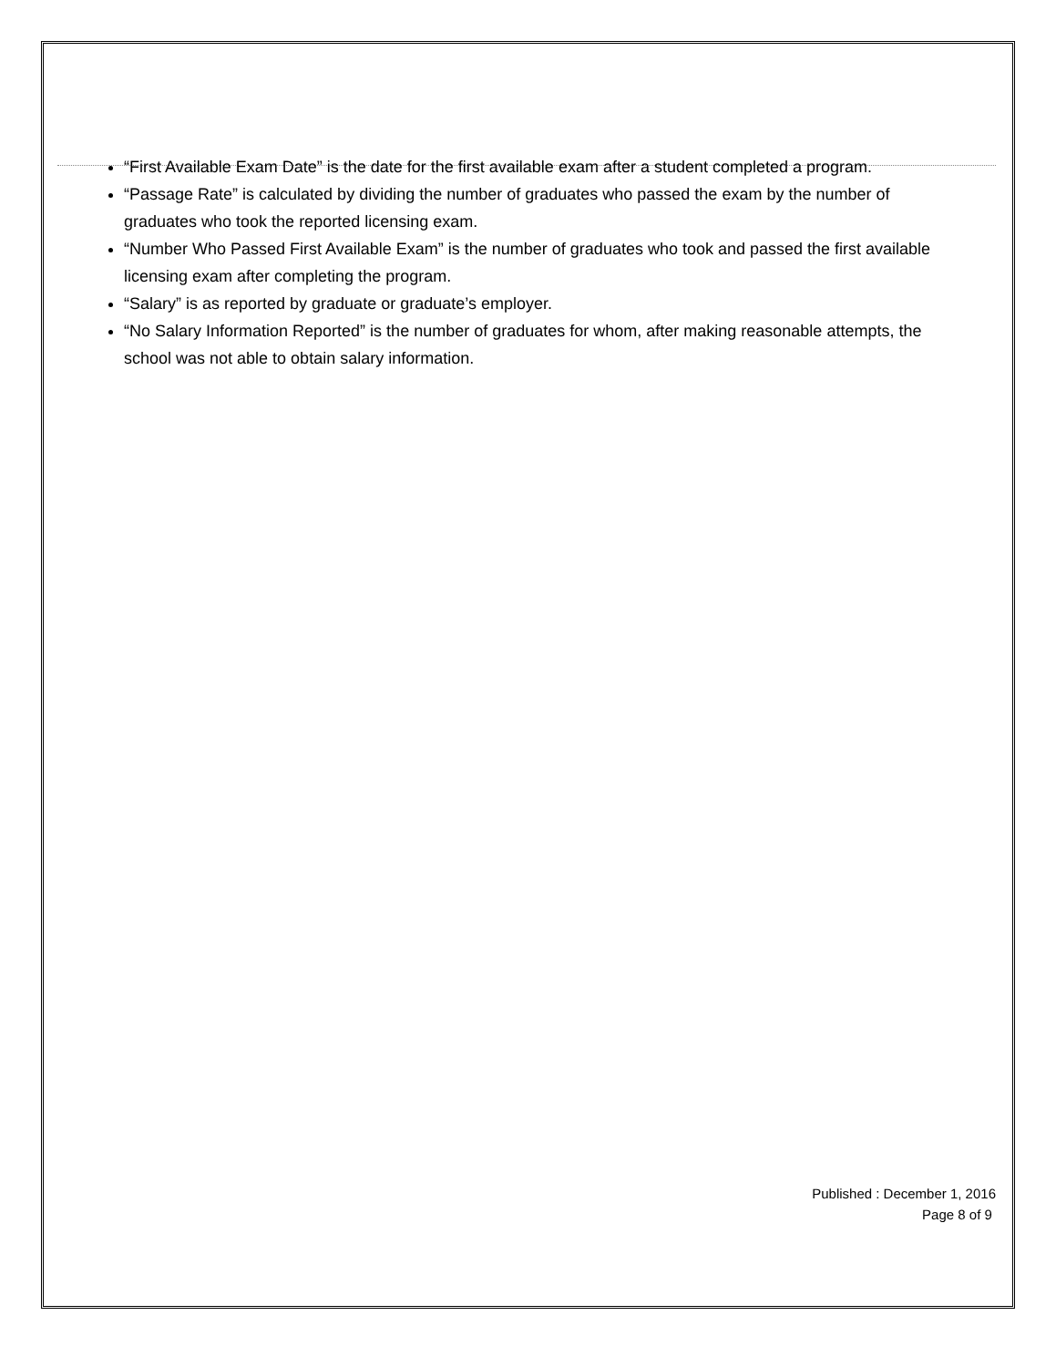“First Available Exam Date” is the date for the first available exam after a student completed a program.
“Passage Rate” is calculated by dividing the number of graduates who passed the exam by the number of graduates who took the reported licensing exam.
“Number Who Passed First Available Exam” is the number of graduates who took and passed the first available licensing exam after completing the program.
“Salary” is as reported by graduate or graduate’s employer.
“No Salary Information Reported” is the number of graduates for whom, after making reasonable attempts, the school was not able to obtain salary information.
Published : December 1, 2016
Page 8 of 9